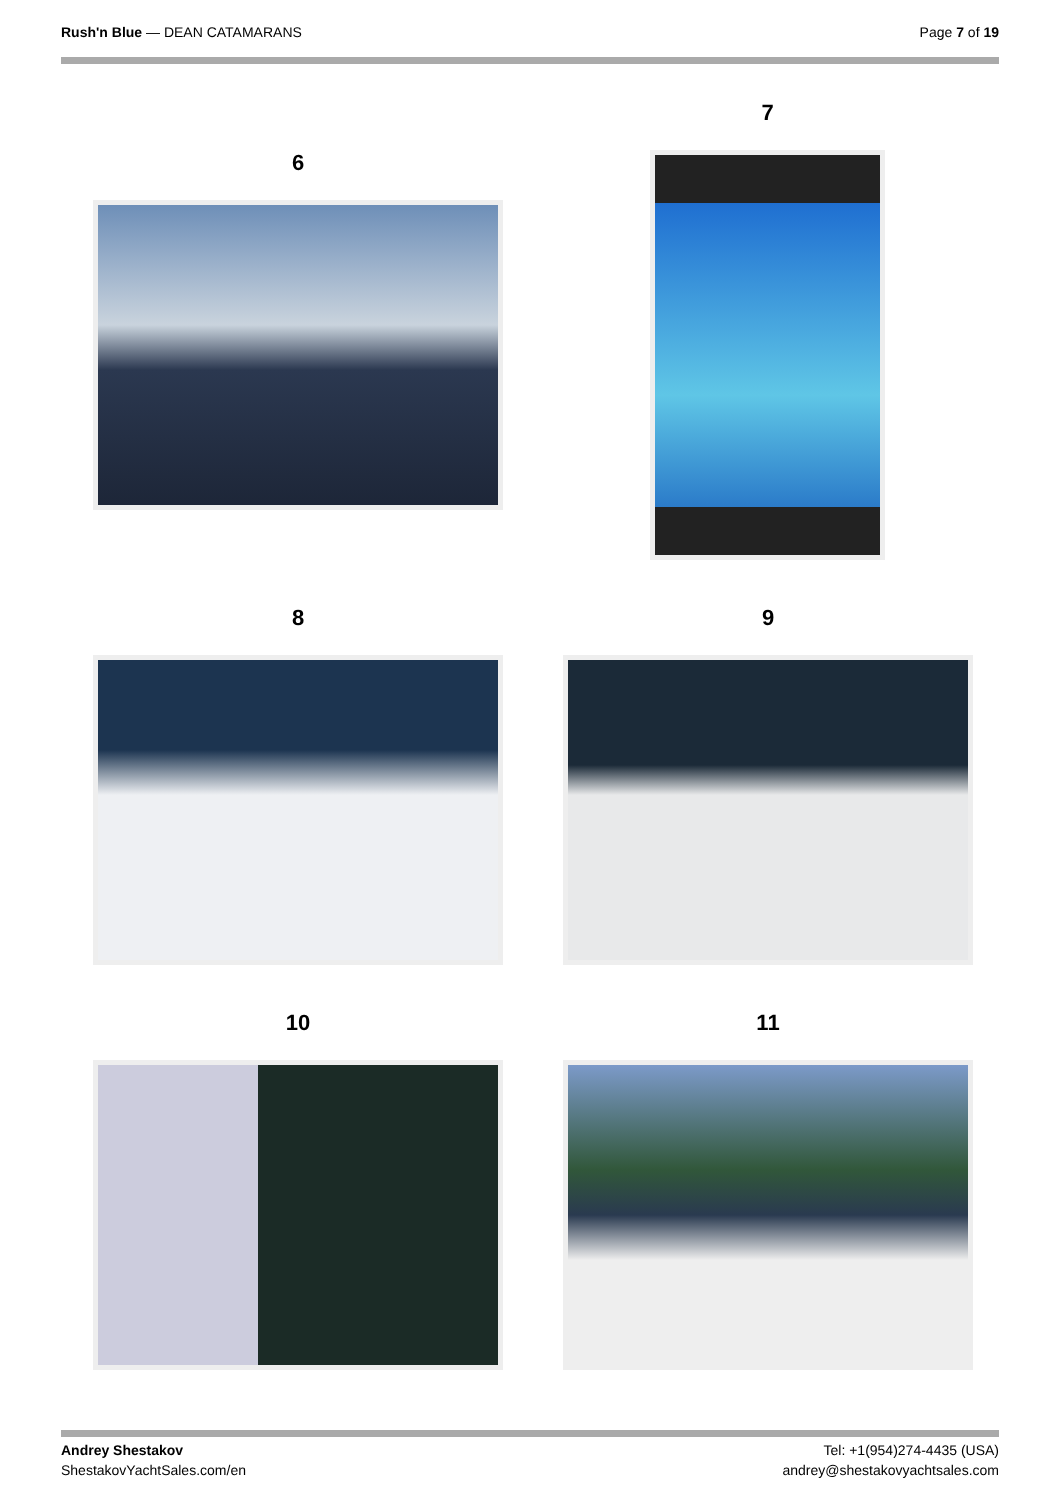Rush'n Blue — DEAN CATAMARANS Page 7 of 19
6
7
8 9
10 11
Andrey Shestakov
ShestakovYachtSales.com/en
Tel: +1(954)274-4435 (USA)
andrey@shestakovyachtsales.com